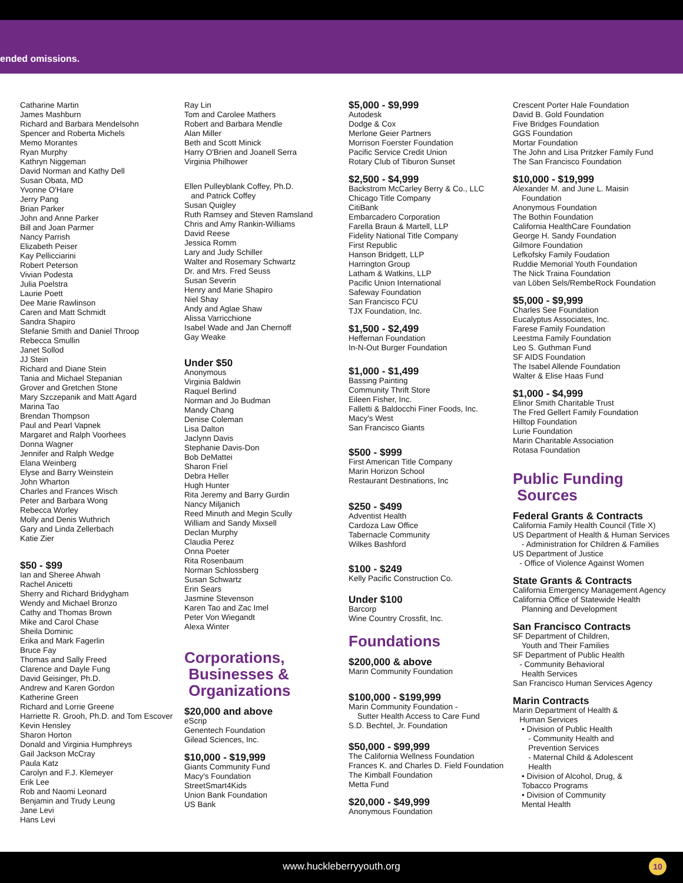ended omissions.
Catharine Martin
James Mashburn
Richard and Barbara Mendelsohn
Spencer and Roberta Michels
Memo Morantes
Ryan Murphy
Kathryn Niggeman
David Norman and Kathy Dell
Susan Obata, MD
Yvonne O'Hare
Jerry Pang
Brian Parker
John and Anne Parker
Bill and Joan Parmer
Nancy Parrish
Elizabeth Peiser
Kay Pellicciarini
Robert Peterson
Vivian Podesta
Julia Poelstra
Laurie Poett
Dee Marie Rawlinson
Caren and Matt Schmidt
Sandra Shapiro
Stefanie Smith and Daniel Throop
Rebecca Smullin
Janet Sollod
JJ Stein
Richard and Diane Stein
Tania and Michael Stepanian
Grover and Gretchen Stone
Mary Szczepanik and Matt Agard
Marina Tao
Brendan Thompson
Paul and Pearl Vapnek
Margaret and Ralph Voorhees
Donna Wagner
Jennifer and Ralph Wedge
Elana Weinberg
Elyse and Barry Weinstein
John Wharton
Charles and Frances Wisch
Peter and Barbara Wong
Rebecca Worley
Molly and Denis Wuthrich
Gary and Linda Zellerbach
Katie Zier
$50 - $99
Ian and Sheree Ahwah
Rachel Anicetti
Sherry and Richard Bridygham
Wendy and Michael Bronzo
Cathy and Thomas Brown
Mike and Carol Chase
Sheila Dominic
Erika and Mark Fagerlin
Bruce Fay
Thomas and Sally Freed
Clarence and Dayle Fung
David Geisinger, Ph.D.
Andrew and Karen Gordon
Katherine Green
Richard and Lorrie Greene
Harriette R. Grooh, Ph.D. and Tom Escover
Kevin Hensley
Sharon Horton
Donald and Virginia Humphreys
Gail Jackson McCray
Paula Katz
Carolyn and F.J. Klemeyer
Erik Lee
Rob and Naomi Leonard
Benjamin and Trudy Leung
Jane Levi
Hans Levi
Ray Lin
Tom and Carolee Mathers
Robert and Barbara Mendle
Alan Miller
Beth and Scott Minick
Harry O'Brien and Joanell Serra
Virginia Philhower
Ellen Pulleyblank Coffey, Ph.D.
and Patrick Coffey
Susan Quigley
Ruth Ramsey and Steven Ramsland
Chris and Amy Rankin-Williams
David Reese
Jessica Romm
Lary and Judy Schiller
Walter and Rosemary Schwartz
Dr. and Mrs. Fred Seuss
Susan Severin
Henry and Marie Shapiro
Niel Shay
Andy and Aglae Shaw
Alissa Varricchione
Isabel Wade and Jan Chernoff
Gay Weake
Under $50
Anonymous
Virginia Baldwin
Raquel Berlind
Norman and Jo Budman
Mandy Chang
Denise Coleman
Lisa Dalton
Jaclynn Davis
Stephanie Davis-Don
Bob DeMattei
Sharon Friel
Debra Heller
Hugh Hunter
Rita Jeremy and Barry Gurdin
Nancy Miljanich
Reed Minuth and Megin Scully
William and Sandy Mixsell
Declan Murphy
Claudia Perez
Onna Poeter
Rita Rosenbaum
Norman Schlossberg
Susan Schwartz
Erin Sears
Jasmine Stevenson
Karen Tao and Zac Imel
Peter Von Wiegandt
Alexa Winter
Corporations,
Businesses &
Organizations
$20,000 and above
eScrip
Genentech Foundation
Gilead Sciences, Inc.
$10,000 - $19,999
Giants Community Fund
Macy's Foundation
StreetSmart4Kids
Union Bank Foundation
US Bank
$5,000 - $9,999
Autodesk
Dodge & Cox
Merlone Geier Partners
Morrison Foerster Foundation
Pacific Service Credit Union
Rotary Club of Tiburon Sunset
$2,500 - $4,999
Backstrom McCarley Berry & Co., LLC
Chicago Title Company
CitiBank
Embarcadero Corporation
Farella Braun & Martell, LLP
Fidelity National Title Company
First Republic
Hanson Bridgett, LLP
Harrington Group
Latham & Watkins, LLP
Pacific Union International
Safeway Foundation
San Francisco FCU
TJX Foundation, Inc.
$1,500 - $2,499
Heffernan Foundation
In-N-Out Burger Foundation
$1,000 - $1,499
Bassing Painting
Community Thrift Store
Eileen Fisher, Inc.
Falletti & Baldocchi Finer Foods, Inc.
Macy's West
San Francisco Giants
$500 - $999
First American Title Company
Marin Horizon School
Restaurant Destinations, Inc
$250 - $499
Adventist Health
Cardoza Law Office
Tabernacle Community
Wilkes Bashford
$100 - $249
Kelly Pacific Construction Co.
Under $100
Barcorp
Wine Country Crossfit, Inc.
Foundations
$200,000 & above
Marin Community Foundation
$100,000 - $199,999
Marin Community Foundation -
Sutter Health Access to Care Fund
S.D. Bechtel, Jr. Foundation
$50,000 - $99,999
The California Wellness Foundation
Frances K. and Charles D. Field Foundation
The Kimball Foundation
Metta Fund
$20,000 - $49,999
Anonymous Foundation
Crescent Porter Hale Foundation
David B. Gold Foundation
Five Bridges Foundation
GGS Foundation
Mortar Foundation
The John and Lisa Pritzker Family Fund
The San Francisco Foundation
$10,000 - $19,999
Alexander M. and June L. Maisin
Foundation
Anonymous Foundation
The Bothin Foundation
California HealthCare Foundation
George H. Sandy Foundation
Gilmore Foundation
Lefkofsky Family Foudation
Ruddie Memorial Youth Foundation
The Nick Traina Foundation
van Löben Sels/RembeRock Foundation
$5,000 - $9,999
Charles See Foundation
Eucalyptus Associates, Inc.
Farese Family Foundation
Leestma Family Foundation
Leo S. Guthman Fund
SF AIDS Foundation
The Isabel Allende Foundation
Walter & Elise Haas Fund
$1,000 - $4,999
Elinor Smith Charitable Trust
The Fred Gellert Family Foundation
Hilltop Foundation
Lurie Foundation
Marin Charitable Association
Rotasa Foundation
Public Funding
Sources
Federal Grants & Contracts
California Family Health Council (Title X)
US Department of Health & Human Services
- Administration for Children & Families
US Department of Justice
- Office of Violence Against Women
State Grants & Contracts
California Emergency Management Agency
California Office of Statewide Health
Planning and Development
San Francisco Contracts
SF Department of Children,
Youth and Their Families
SF Department of Public Health
- Community Behavioral
Health Services
San Francisco Human Services Agency
Marin Contracts
Marin Department of Health &
Human Services
• Division of Public Health
- Community Health and
Prevention Services
- Maternal Child & Adolescent
Health
• Division of Alcohol, Drug, &
Tobacco Programs
• Division of Community
Mental Health
www.huckleberryyouth.org
10